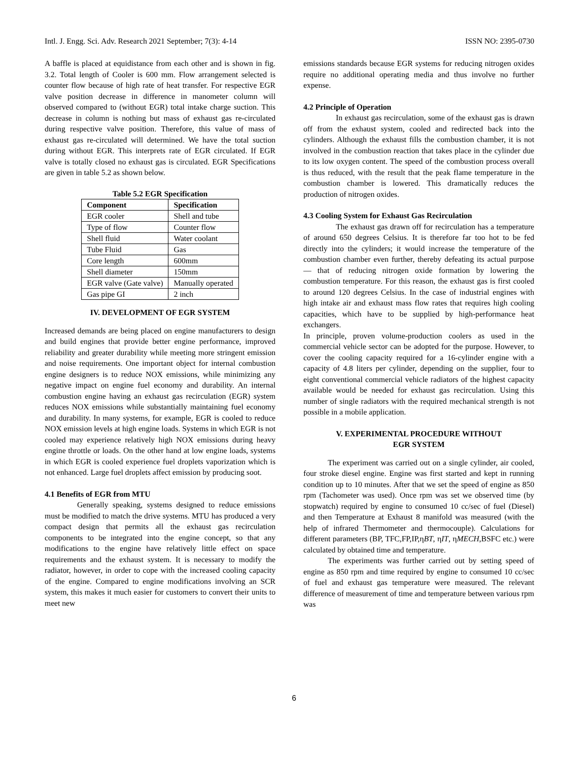Intl. J. Engg. Sci. Adv. Research 2021 September; 7(3): 4-14 ISSN NO: 2395-0730
A baffle is placed at equidistance from each other and is shown in fig. 3.2. Total length of Cooler is 600 mm. Flow arrangement selected is counter flow because of high rate of heat transfer. For respective EGR valve position decrease in difference in manometer column will observed compared to (without EGR) total intake charge suction. This decrease in column is nothing but mass of exhaust gas re-circulated during respective valve position. Therefore, this value of mass of exhaust gas re-circulated will determined. We have the total suction during without EGR. This interprets rate of EGR circulated. If EGR valve is totally closed no exhaust gas is circulated. EGR Specifications are given in table 5.2 as shown below.
Table 5.2 EGR Specification
| Component | Specification |
| --- | --- |
| EGR cooler | Shell and tube |
| Type of flow | Counter flow |
| Shell fluid | Water coolant |
| Tube Fluid | Gas |
| Core length | 600mm |
| Shell diameter | 150mm |
| EGR valve (Gate valve) | Manually operated |
| Gas pipe GI | 2 inch |
IV. DEVELOPMENT OF EGR SYSTEM
Increased demands are being placed on engine manufacturers to design and build engines that provide better engine performance, improved reliability and greater durability while meeting more stringent emission and noise requirements. One important object for internal combustion engine designers is to reduce NOX emissions, while minimizing any negative impact on engine fuel economy and durability. An internal combustion engine having an exhaust gas recirculation (EGR) system reduces NOX emissions while substantially maintaining fuel economy and durability. In many systems, for example, EGR is cooled to reduce NOX emission levels at high engine loads. Systems in which EGR is not cooled may experience relatively high NOX emissions during heavy engine throttle or loads. On the other hand at low engine loads, systems in which EGR is cooled experience fuel droplets vaporization which is not enhanced. Large fuel droplets affect emission by producing soot.
4.1 Benefits of EGR from MTU
Generally speaking, systems designed to reduce emissions must be modified to match the drive systems. MTU has produced a very compact design that permits all the exhaust gas recirculation components to be integrated into the engine concept, so that any modifications to the engine have relatively little effect on space requirements and the exhaust system. It is necessary to modify the radiator, however, in order to cope with the increased cooling capacity of the engine. Compared to engine modifications involving an SCR system, this makes it much easier for customers to convert their units to meet new
emissions standards because EGR systems for reducing nitrogen oxides require no additional operating media and thus involve no further expense.
4.2 Principle of Operation
In exhaust gas recirculation, some of the exhaust gas is drawn off from the exhaust system, cooled and redirected back into the cylinders. Although the exhaust fills the combustion chamber, it is not involved in the combustion reaction that takes place in the cylinder due to its low oxygen content. The speed of the combustion process overall is thus reduced, with the result that the peak flame temperature in the combustion chamber is lowered. This dramatically reduces the production of nitrogen oxides.
4.3 Cooling System for Exhaust Gas Recirculation
The exhaust gas drawn off for recirculation has a temperature of around 650 degrees Celsius. It is therefore far too hot to be fed directly into the cylinders; it would increase the temperature of the combustion chamber even further, thereby defeating its actual purpose — that of reducing nitrogen oxide formation by lowering the combustion temperature. For this reason, the exhaust gas is first cooled to around 120 degrees Celsius. In the case of industrial engines with high intake air and exhaust mass flow rates that requires high cooling capacities, which have to be supplied by high-performance heat exchangers.
In principle, proven volume-production coolers as used in the commercial vehicle sector can be adopted for the purpose. However, to cover the cooling capacity required for a 16-cylinder engine with a capacity of 4.8 liters per cylinder, depending on the supplier, four to eight conventional commercial vehicle radiators of the highest capacity available would be needed for exhaust gas recirculation. Using this number of single radiators with the required mechanical strength is not possible in a mobile application.
V. EXPERIMENTAL PROCEDURE WITHOUT
EGR SYSTEM
The experiment was carried out on a single cylinder, air cooled, four stroke diesel engine. Engine was first started and kept in running condition up to 10 minutes. After that we set the speed of engine as 850 rpm (Tachometer was used). Once rpm was set we observed time (by stopwatch) required by engine to consumed 10 cc/sec of fuel (Diesel) and then Temperature at Exhaust 8 manifold was measured (with the help of infrared Thermometer and thermocouple). Calculations for different parameters (BP, TFC,FP,IP,ηBT, ηIT, ηMECH,BSFC etc.) were calculated by obtained time and temperature.
The experiments was further carried out by setting speed of engine as 850 rpm and time required by engine to consumed 10 cc/sec of fuel and exhaust gas temperature were measured. The relevant difference of measurement of time and temperature between various rpm was
6